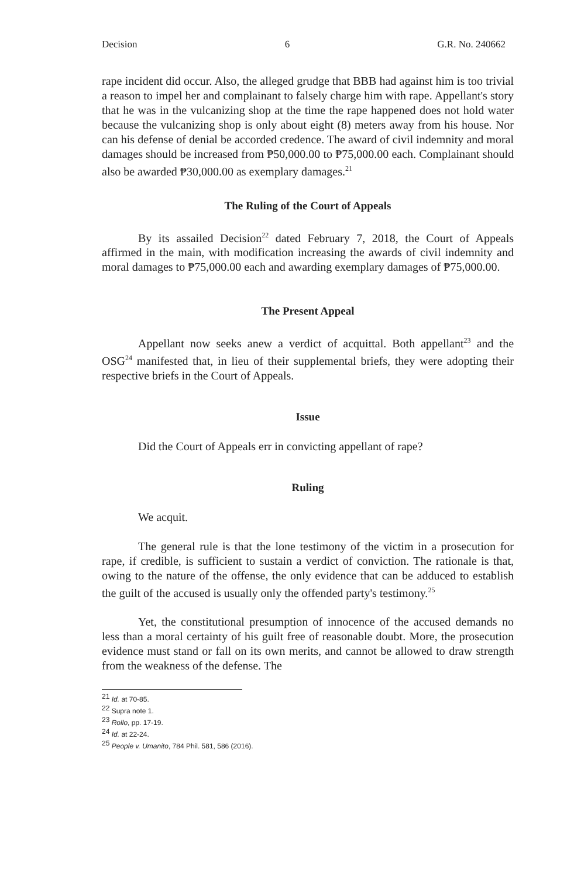Decision 6 G.R. No. 240662
rape incident did occur. Also, the alleged grudge that BBB had against him is too trivial a reason to impel her and complainant to falsely charge him with rape. Appellant's story that he was in the vulcanizing shop at the time the rape happened does not hold water because the vulcanizing shop is only about eight (8) meters away from his house. Nor can his defense of denial be accorded credence. The award of civil indemnity and moral damages should be increased from ₱50,000.00 to ₱75,000.00 each. Complainant should also be awarded ₱30,000.00 as exemplary damages.<sup>21</sup>
The Ruling of the Court of Appeals
By its assailed Decision<sup>22</sup> dated February 7, 2018, the Court of Appeals affirmed in the main, with modification increasing the awards of civil indemnity and moral damages to ₱75,000.00 each and awarding exemplary damages of ₱75,000.00.
The Present Appeal
Appellant now seeks anew a verdict of acquittal. Both appellant<sup>23</sup> and the OSG<sup>24</sup> manifested that, in lieu of their supplemental briefs, they were adopting their respective briefs in the Court of Appeals.
Issue
Did the Court of Appeals err in convicting appellant of rape?
Ruling
We acquit.
The general rule is that the lone testimony of the victim in a prosecution for rape, if credible, is sufficient to sustain a verdict of conviction. The rationale is that, owing to the nature of the offense, the only evidence that can be adduced to establish the guilt of the accused is usually only the offended party's testimony.<sup>25</sup>
Yet, the constitutional presumption of innocence of the accused demands no less than a moral certainty of his guilt free of reasonable doubt. More, the prosecution evidence must stand or fall on its own merits, and cannot be allowed to draw strength from the weakness of the defense. The
<sup>21</sup> Id. at 70-85.
<sup>22</sup> Supra note 1.
<sup>23</sup> Rollo, pp. 17-19.
<sup>24</sup> Id. at 22-24.
<sup>25</sup> People v. Umanito, 784 Phil. 581, 586 (2016).